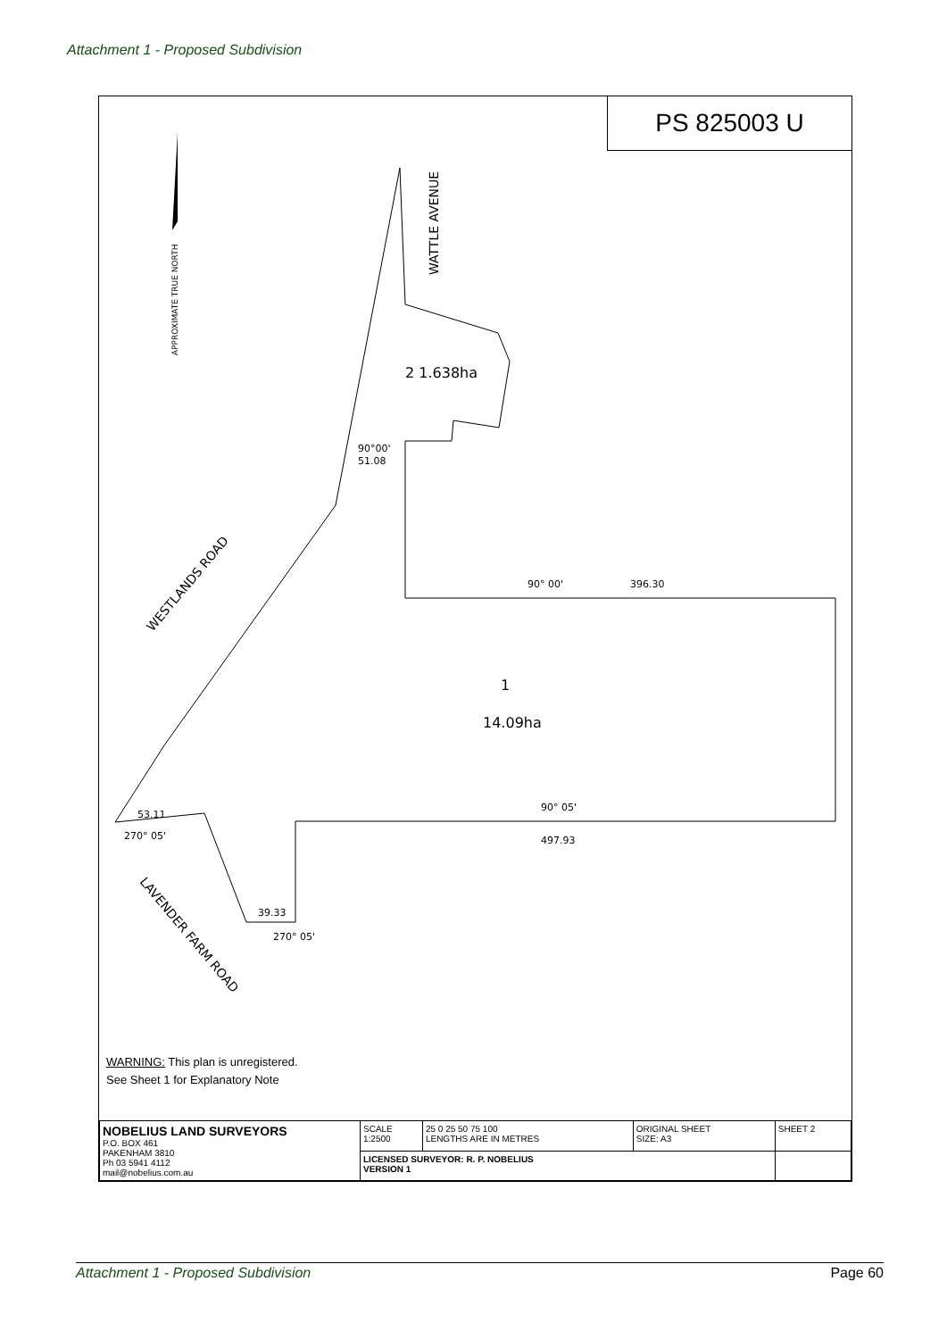Attachment 1 - Proposed Subdivision
PS 825003 U
2 1.638ha
1
14.09ha
90° 00'
396.30
90° 05'
497.93
53.11
270° 05'
39.33
270° 05'
90°00'
51.08
WESTLANDS ROAD
LAVENDER FARM ROAD
WATTLE AVENUE
APPROXIMATE TRUE NORTH
WARNING: This plan is unregistered.
See Sheet 1 for Explanatory Note
| NOBELIUS LAND SURVEYORS P.O. BOX 461 PAKENHAM 3810 Ph 03 5941 4112 mail@nobelius.com.au | SCALE 1:2500 | 25 0 25 50 75 100 LENGTHS ARE IN METRES | ORIGINAL SHEET SIZE: A3 | SHEET 2 |
| | LICENSED SURVEYOR: R. P. NOBELIUS VERSION 1 | | | |
Attachment 1 - Proposed Subdivision Page 60